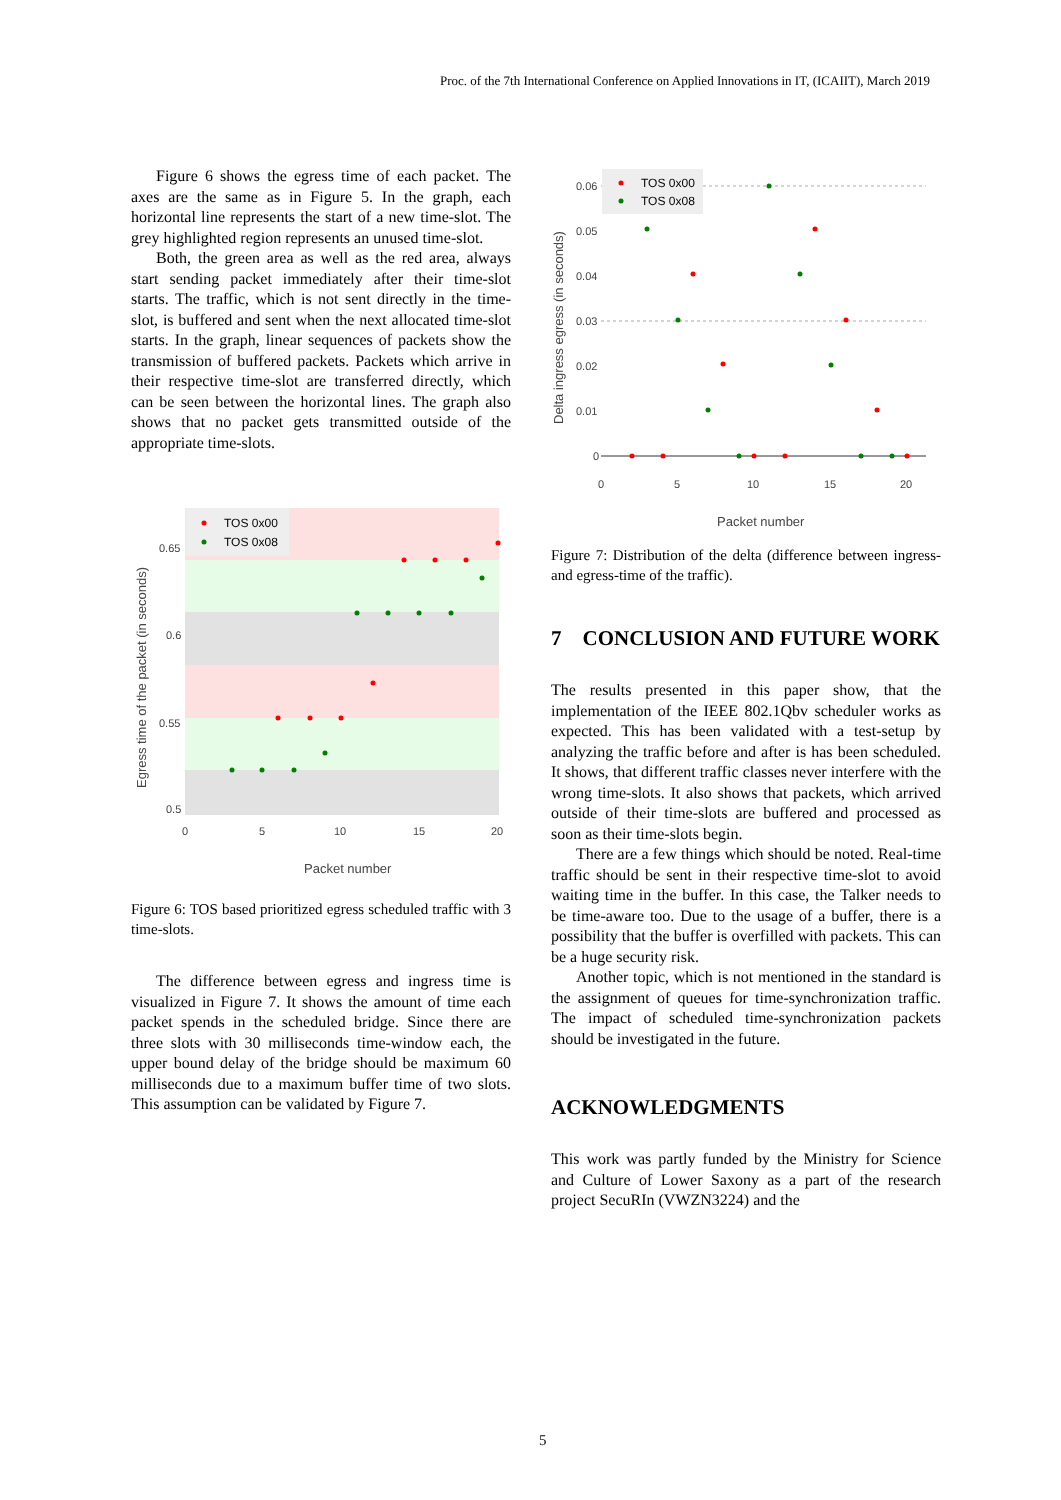Proc. of the 7th International Conference on Applied Innovations in IT, (ICAIIT), March 2019
Figure 6 shows the egress time of each packet. The axes are the same as in Figure 5. In the graph, each horizontal line represents the start of a new time-slot. The grey highlighted region represents an unused time-slot.
Both, the green area as well as the red area, always start sending packet immediately after their time-slot starts. The traffic, which is not sent directly in the time-slot, is buffered and sent when the next allocated time-slot starts. In the graph, linear sequences of packets show the transmission of buffered packets. Packets which arrive in their respective time-slot are transferred directly, which can be seen between the horizontal lines. The graph also shows that no packet gets transmitted outside of the appropriate time-slots.
TOS 0x00
TOS 0x08
0.65
0.6
0.55
0.5
0
5
10
15
20
Packet number
Egress time of the packet (in seconds)
Figure 6: TOS based prioritized egress scheduled traffic with 3 time-slots.
The difference between egress and ingress time is visualized in Figure 7. It shows the amount of time each packet spends in the scheduled bridge. Since there are three slots with 30 milliseconds time-window each, the upper bound delay of the bridge should be maximum 60 milliseconds due to a maximum buffer time of two slots. This assumption can be validated by Figure 7.
TOS 0x00
TOS 0x08
0.06
0.05
0.04
0.03
0.02
0.01
0
0
5
10
15
20
Packet number
Delta ingress egress (in seconds)
Figure 7: Distribution of the delta (difference between ingress- and egress-time of the traffic).
7 CONCLUSION AND FUTURE WORK
The results presented in this paper show, that the implementation of the IEEE 802.1Qbv scheduler works as expected. This has been validated with a test-setup by analyzing the traffic before and after is has been scheduled. It shows, that different traffic classes never interfere with the wrong time-slots. It also shows that packets, which arrived outside of their time-slots are buffered and processed as soon as their time-slots begin.
There are a few things which should be noted. Real-time traffic should be sent in their respective time-slot to avoid waiting time in the buffer. In this case, the Talker needs to be time-aware too. Due to the usage of a buffer, there is a possibility that the buffer is overfilled with packets. This can be a huge security risk.
Another topic, which is not mentioned in the standard is the assignment of queues for time-synchronization traffic. The impact of scheduled time-synchronization packets should be investigated in the future.
ACKNOWLEDGMENTS
This work was partly funded by the Ministry for Science and Culture of Lower Saxony as a part of the research project SecuRIn (VWZN3224) and the
5